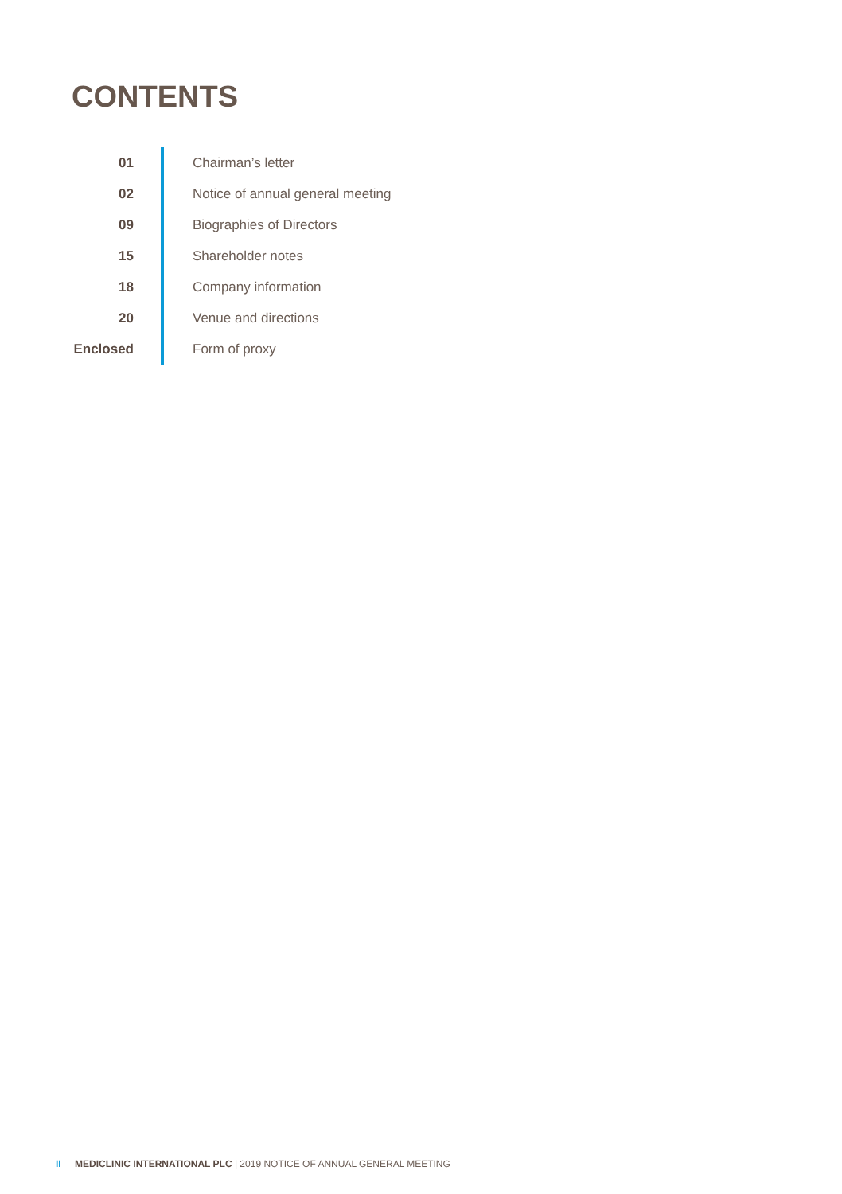CONTENTS
| 01 | Chairman’s letter |
| 02 | Notice of annual general meeting |
| 09 | Biographies of Directors |
| 15 | Shareholder notes |
| 18 | Company information |
| 20 | Venue and directions |
| Enclosed | Form of proxy |
II MEDICLINIC INTERNATIONAL PLC | 2019 NOTICE OF ANNUAL GENERAL MEETING